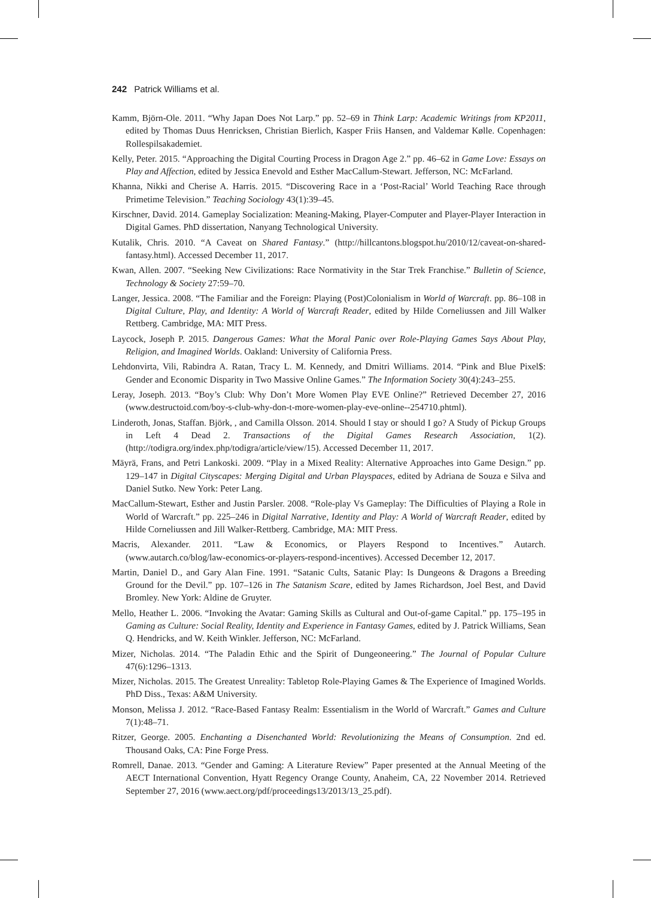242 Patrick Williams et al.
Kamm, Björn-Ole. 2011. “Why Japan Does Not Larp.” pp. 52–69 in Think Larp: Academic Writings from KP2011, edited by Thomas Duus Henricksen, Christian Bierlich, Kasper Friis Hansen, and Valdemar Kølle. Copenhagen: Rollespilsakademiet.
Kelly, Peter. 2015. “Approaching the Digital Courting Process in Dragon Age 2.” pp. 46–62 in Game Love: Essays on Play and Affection, edited by Jessica Enevold and Esther MacCallum-Stewart. Jefferson, NC: McFarland.
Khanna, Nikki and Cherise A. Harris. 2015. “Discovering Race in a ‘Post-Racial’ World Teaching Race through Primetime Television.” Teaching Sociology 43(1):39–45.
Kirschner, David. 2014. Gameplay Socialization: Meaning-Making, Player-Computer and Player-Player Interaction in Digital Games. PhD dissertation, Nanyang Technological University.
Kutalik, Chris. 2010. “A Caveat on Shared Fantasy.” (http://hillcantons.blogspot.hu/2010/12/caveat-on-shared-fantasy.html). Accessed December 11, 2017.
Kwan, Allen. 2007. “Seeking New Civilizations: Race Normativity in the Star Trek Franchise.” Bulletin of Science, Technology & Society 27:59–70.
Langer, Jessica. 2008. “The Familiar and the Foreign: Playing (Post)Colonialism in World of Warcraft. pp. 86–108 in Digital Culture, Play, and Identity: A World of Warcraft Reader, edited by Hilde Corneliussen and Jill Walker Rettberg. Cambridge, MA: MIT Press.
Laycock, Joseph P. 2015. Dangerous Games: What the Moral Panic over Role-Playing Games Says About Play, Religion, and Imagined Worlds. Oakland: University of California Press.
Lehdonvirta, Vili, Rabindra A. Ratan, Tracy L. M. Kennedy, and Dmitri Williams. 2014. “Pink and Blue Pixel$: Gender and Economic Disparity in Two Massive Online Games.” The Information Society 30(4):243–255.
Leray, Joseph. 2013. “Boy’s Club: Why Don’t More Women Play EVE Online?” Retrieved December 27, 2016 (www.destructoid.com/boy-s-club-why-don-t-more-women-play-eve-online--254710.phtml).
Linderoth, Jonas, Staffan. Björk, , and Camilla Olsson. 2014. Should I stay or should I go? A Study of Pickup Groups in Left 4 Dead 2. Transactions of the Digital Games Research Association, 1(2). (http://todigra.org/index.php/todigra/article/view/15). Accessed December 11, 2017.
Mäyrä, Frans, and Petri Lankoski. 2009. “Play in a Mixed Reality: Alternative Approaches into Game Design.” pp. 129–147 in Digital Cityscapes: Merging Digital and Urban Playspaces, edited by Adriana de Souza e Silva and Daniel Sutko. New York: Peter Lang.
MacCallum-Stewart, Esther and Justin Parsler. 2008. “Role-play Vs Gameplay: The Difficulties of Playing a Role in World of Warcraft.” pp. 225–246 in Digital Narrative, Identity and Play: A World of Warcraft Reader, edited by Hilde Corneliussen and Jill Walker-Rettberg. Cambridge, MA: MIT Press.
Macris, Alexander. 2011. “Law & Economics, or Players Respond to Incentives.” Autarch. (www.autarch.co/blog/law-economics-or-players-respond-incentives). Accessed December 12, 2017.
Martin, Daniel D., and Gary Alan Fine. 1991. “Satanic Cults, Satanic Play: Is Dungeons & Dragons a Breeding Ground for the Devil.” pp. 107–126 in The Satanism Scare, edited by James Richardson, Joel Best, and David Bromley. New York: Aldine de Gruyter.
Mello, Heather L. 2006. “Invoking the Avatar: Gaming Skills as Cultural and Out-of-game Capital.” pp. 175–195 in Gaming as Culture: Social Reality, Identity and Experience in Fantasy Games, edited by J. Patrick Williams, Sean Q. Hendricks, and W. Keith Winkler. Jefferson, NC: McFarland.
Mizer, Nicholas. 2014. “The Paladin Ethic and the Spirit of Dungeoneering.” The Journal of Popular Culture 47(6):1296–1313.
Mizer, Nicholas. 2015. The Greatest Unreality: Tabletop Role-Playing Games & The Experience of Imagined Worlds. PhD Diss., Texas: A&M University.
Monson, Melissa J. 2012. “Race-Based Fantasy Realm: Essentialism in the World of Warcraft.” Games and Culture 7(1):48–71.
Ritzer, George. 2005. Enchanting a Disenchanted World: Revolutionizing the Means of Consumption. 2nd ed. Thousand Oaks, CA: Pine Forge Press.
Romrell, Danae. 2013. “Gender and Gaming: A Literature Review” Paper presented at the Annual Meeting of the AECT International Convention, Hyatt Regency Orange County, Anaheim, CA, 22 November 2014. Retrieved September 27, 2016 (www.aect.org/pdf/proceedings13/2013/13_25.pdf).